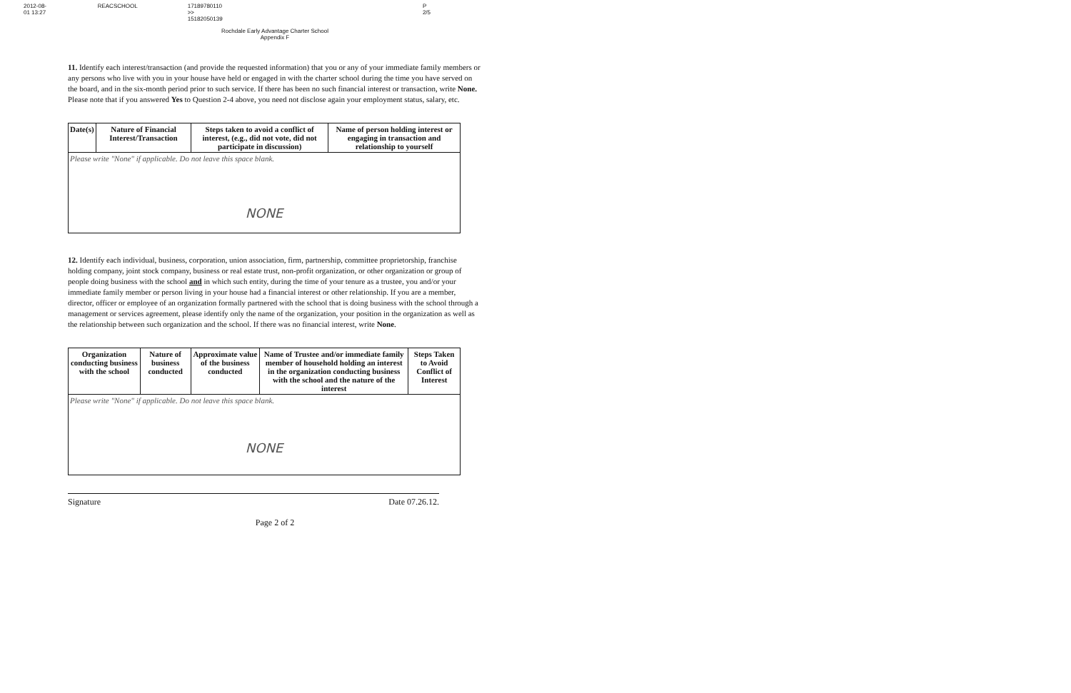2012-08-01 13:27 REACSCHOOL 17189780110 >> 15182050139 P 2/5
Rochdale Early Advantage Charter School
Appendix F
11. Identify each interest/transaction (and provide the requested information) that you or any of your immediate family members or any persons who live with you in your house have held or engaged in with the charter school during the time you have served on the board, and in the six-month period prior to such service. If there has been no such financial interest or transaction, write None. Please note that if you answered Yes to Question 2-4 above, you need not disclose again your employment status, salary, etc.
| Date(s) | Nature of Financial Interest/Transaction | Steps taken to avoid a conflict of interest, (e.g., did not vote, did not participate in discussion) | Name of person holding interest or engaging in transaction and relationship to yourself |
| --- | --- | --- | --- |
| Please write "None" if applicable. Do not leave this space blank. NONE | | | |
12. Identify each individual, business, corporation, union association, firm, partnership, committee proprietorship, franchise holding company, joint stock company, business or real estate trust, non-profit organization, or other organization or group of people doing business with the school and in which such entity, during the time of your tenure as a trustee, you and/or your immediate family member or person living in your house had a financial interest or other relationship. If you are a member, director, officer or employee of an organization formally partnered with the school that is doing business with the school through a management or services agreement, please identify only the name of the organization, your position in the organization as well as the relationship between such organization and the school. If there was no financial interest, write None.
| Organization conducting business with the school | Nature of business conducted | Approximate value of the business conducted | Name of Trustee and/or immediate family member of household holding an interest in the organization conducting business with the school and the nature of the interest | Steps Taken to Avoid Conflict of Interest |
| --- | --- | --- | --- | --- |
| Please write "None" if applicable. Do not leave this space blank. NONE | | | | |
Signature Date 07.26.12.
Page 2 of 2